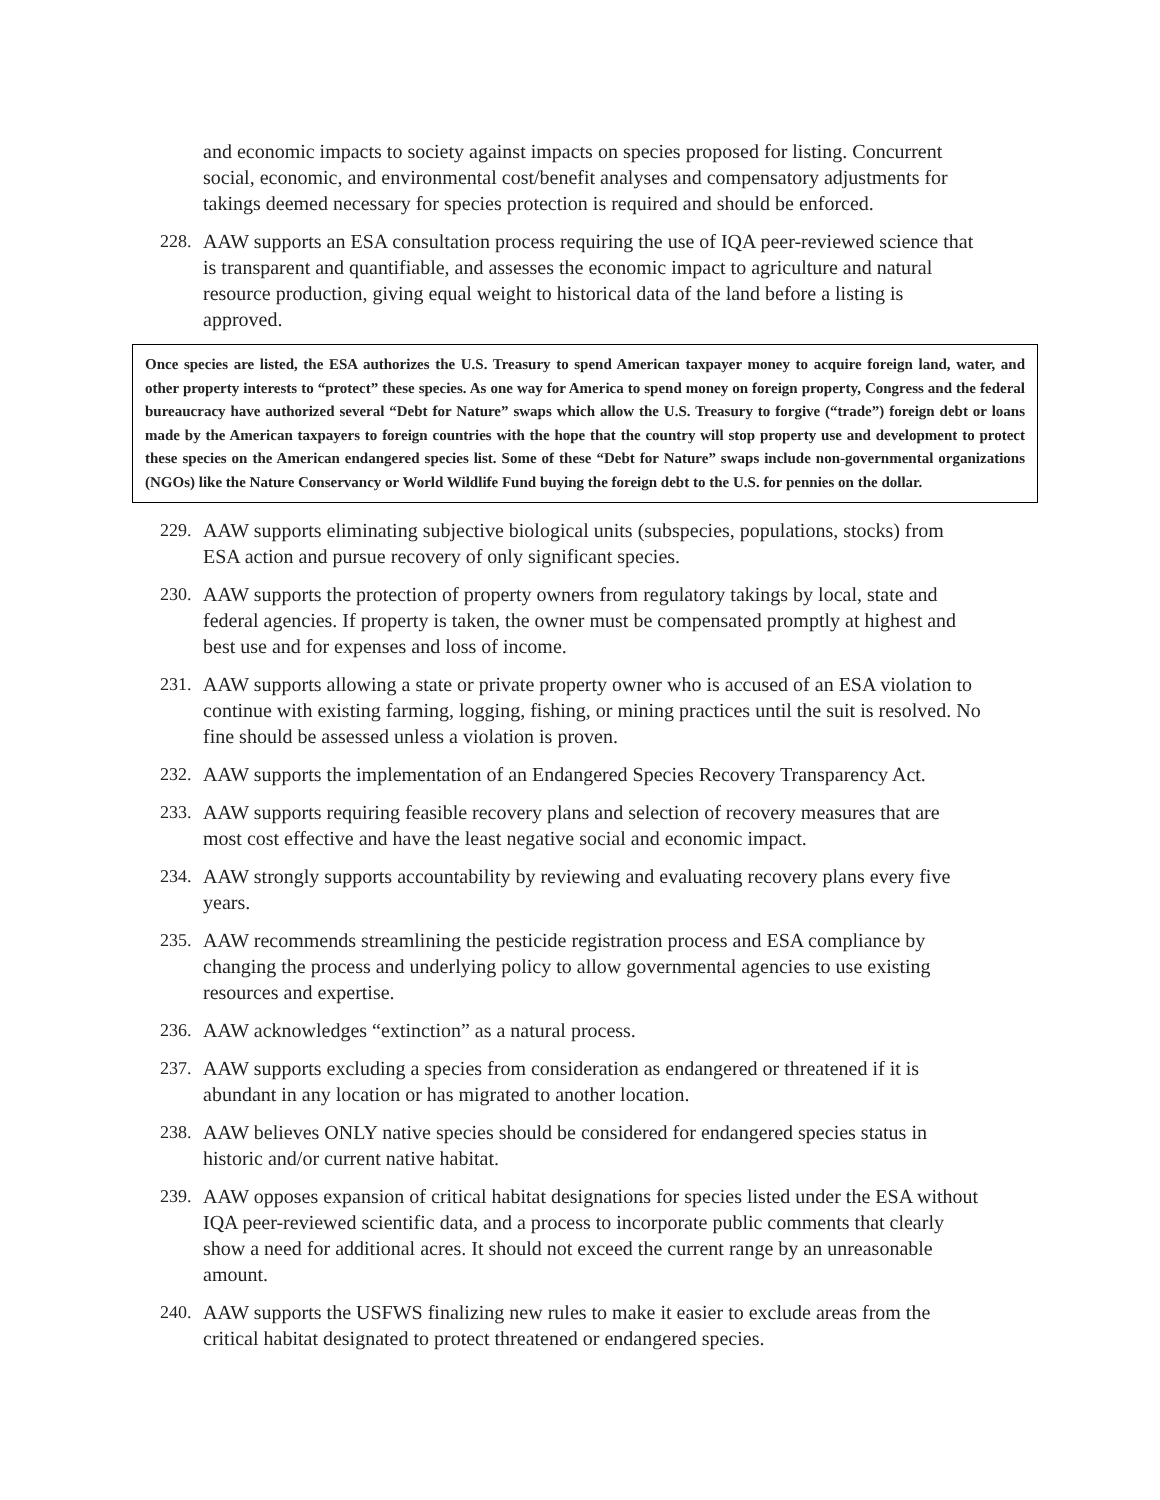and economic impacts to society against impacts on species proposed for listing. Concurrent social, economic, and environmental cost/benefit analyses and compensatory adjustments for takings deemed necessary for species protection is required and should be enforced.
228. AAW supports an ESA consultation process requiring the use of IQA peer-reviewed science that is transparent and quantifiable, and assesses the economic impact to agriculture and natural resource production, giving equal weight to historical data of the land before a listing is approved.
Once species are listed, the ESA authorizes the U.S. Treasury to spend American taxpayer money to acquire foreign land, water, and other property interests to “protect” these species. As one way for America to spend money on foreign property, Congress and the federal bureaucracy have authorized several “Debt for Nature” swaps which allow the U.S. Treasury to forgive (“trade”) foreign debt or loans made by the American taxpayers to foreign countries with the hope that the country will stop property use and development to protect these species on the American endangered species list. Some of these “Debt for Nature” swaps include non-governmental organizations (NGOs) like the Nature Conservancy or World Wildlife Fund buying the foreign debt to the U.S. for pennies on the dollar.
229. AAW supports eliminating subjective biological units (subspecies, populations, stocks) from ESA action and pursue recovery of only significant species.
230. AAW supports the protection of property owners from regulatory takings by local, state and federal agencies. If property is taken, the owner must be compensated promptly at highest and best use and for expenses and loss of income.
231. AAW supports allowing a state or private property owner who is accused of an ESA violation to continue with existing farming, logging, fishing, or mining practices until the suit is resolved. No fine should be assessed unless a violation is proven.
232. AAW supports the implementation of an Endangered Species Recovery Transparency Act.
233. AAW supports requiring feasible recovery plans and selection of recovery measures that are most cost effective and have the least negative social and economic impact.
234. AAW strongly supports accountability by reviewing and evaluating recovery plans every five years.
235. AAW recommends streamlining the pesticide registration process and ESA compliance by changing the process and underlying policy to allow governmental agencies to use existing resources and expertise.
236. AAW acknowledges “extinction” as a natural process.
237. AAW supports excluding a species from consideration as endangered or threatened if it is abundant in any location or has migrated to another location.
238. AAW believes ONLY native species should be considered for endangered species status in historic and/or current native habitat.
239. AAW opposes expansion of critical habitat designations for species listed under the ESA without IQA peer-reviewed scientific data, and a process to incorporate public comments that clearly show a need for additional acres. It should not exceed the current range by an unreasonable amount.
240. AAW supports the USFWS finalizing new rules to make it easier to exclude areas from the critical habitat designated to protect threatened or endangered species.